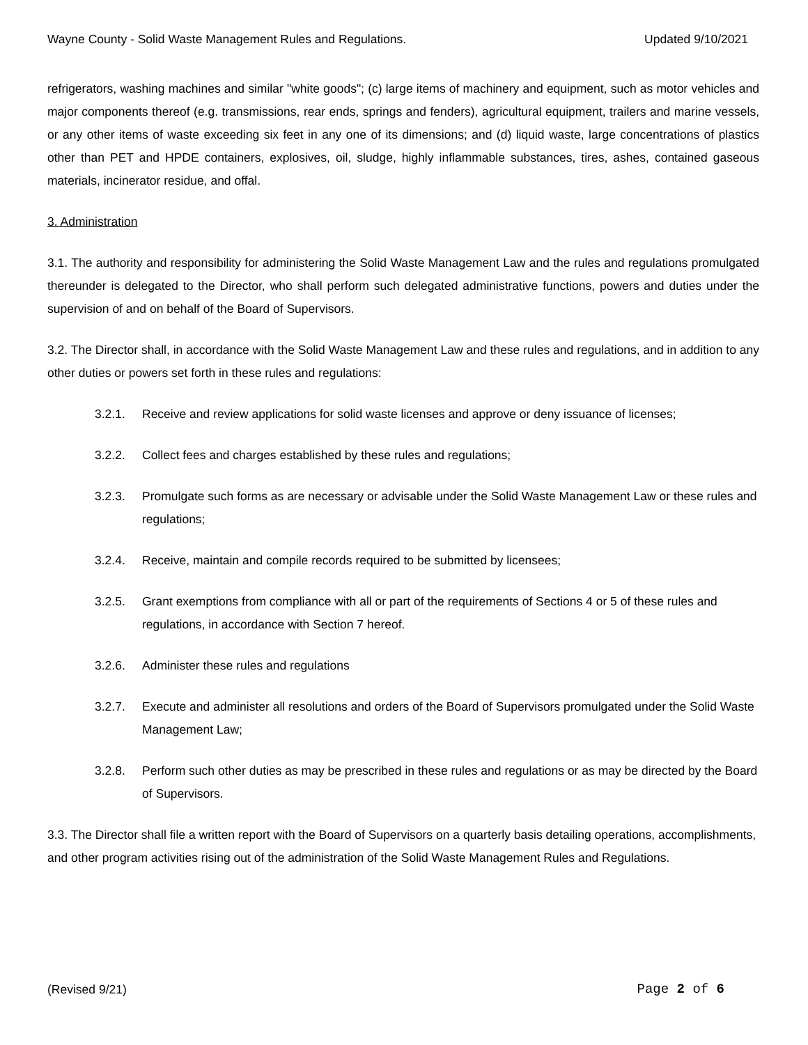Wayne County - Solid Waste Management Rules and Regulations. Updated 9/10/2021
refrigerators, washing machines and similar "white goods"; (c) large items of machinery and equipment, such as motor vehicles and major components thereof (e.g. transmissions, rear ends, springs and fenders), agricultural equipment, trailers and marine vessels, or any other items of waste exceeding six feet in any one of its dimensions; and (d) liquid waste, large concentrations of plastics other than PET and HPDE containers, explosives, oil, sludge, highly inflammable substances, tires, ashes, contained gaseous materials, incinerator residue, and offal.
3. Administration
3.1. The authority and responsibility for administering the Solid Waste Management Law and the rules and regulations promulgated thereunder is delegated to the Director, who shall perform such delegated administrative functions, powers and duties under the supervision of and on behalf of the Board of Supervisors.
3.2. The Director shall, in accordance with the Solid Waste Management Law and these rules and regulations, and in addition to any other duties or powers set forth in these rules and regulations:
3.2.1. Receive and review applications for solid waste licenses and approve or deny issuance of licenses;
3.2.2. Collect fees and charges established by these rules and regulations;
3.2.3. Promulgate such forms as are necessary or advisable under the Solid Waste Management Law or these rules and regulations;
3.2.4. Receive, maintain and compile records required to be submitted by licensees;
3.2.5. Grant exemptions from compliance with all or part of the requirements of Sections 4 or 5 of these rules and regulations, in accordance with Section 7 hereof.
3.2.6. Administer these rules and regulations
3.2.7. Execute and administer all resolutions and orders of the Board of Supervisors promulgated under the Solid Waste Management Law;
3.2.8. Perform such other duties as may be prescribed in these rules and regulations or as may be directed by the Board of Supervisors.
3.3. The Director shall file a written report with the Board of Supervisors on a quarterly basis detailing operations, accomplishments, and other program activities rising out of the administration of the Solid Waste Management Rules and Regulations.
(Revised 9/21) Page 2 of 6